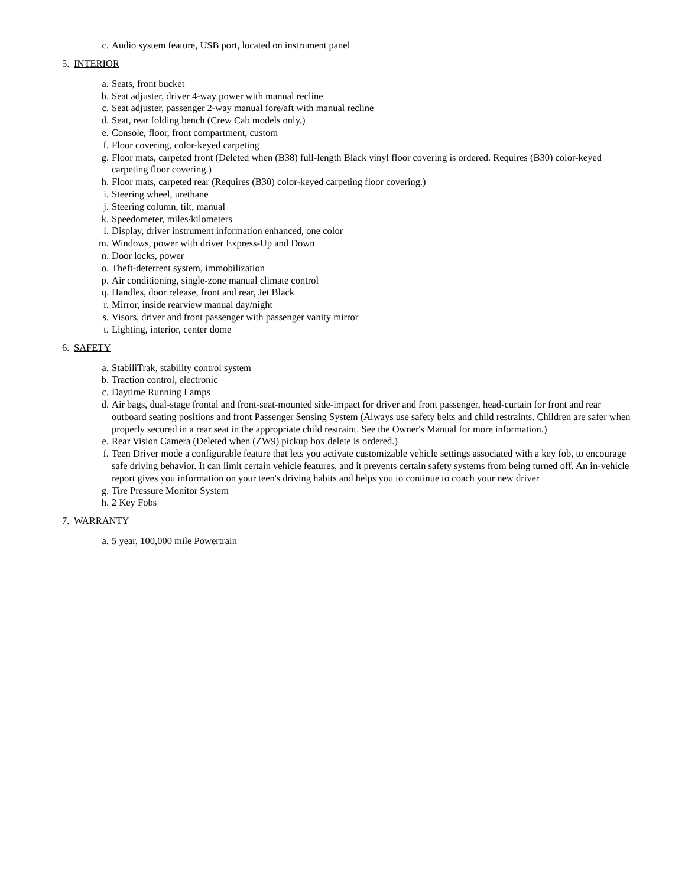c. Audio system feature, USB port, located on instrument panel
5. INTERIOR
a. Seats, front bucket
b. Seat adjuster, driver 4-way power with manual recline
c. Seat adjuster, passenger 2-way manual fore/aft with manual recline
d. Seat, rear folding bench (Crew Cab models only.)
e. Console, floor, front compartment, custom
f. Floor covering, color-keyed carpeting
g. Floor mats, carpeted front (Deleted when (B38) full-length Black vinyl floor covering is ordered. Requires (B30) color-keyed carpeting floor covering.)
h. Floor mats, carpeted rear (Requires (B30) color-keyed carpeting floor covering.)
i. Steering wheel, urethane
j. Steering column, tilt, manual
k. Speedometer, miles/kilometers
l. Display, driver instrument information enhanced, one color
m. Windows, power with driver Express-Up and Down
n. Door locks, power
o. Theft-deterrent system, immobilization
p. Air conditioning, single-zone manual climate control
q. Handles, door release, front and rear, Jet Black
r. Mirror, inside rearview manual day/night
s. Visors, driver and front passenger with passenger vanity mirror
t. Lighting, interior, center dome
6. SAFETY
a. StabiliTrak, stability control system
b. Traction control, electronic
c. Daytime Running Lamps
d. Air bags, dual-stage frontal and front-seat-mounted side-impact for driver and front passenger, head-curtain for front and rear outboard seating positions and front Passenger Sensing System (Always use safety belts and child restraints. Children are safer when properly secured in a rear seat in the appropriate child restraint. See the Owner's Manual for more information.)
e. Rear Vision Camera (Deleted when (ZW9) pickup box delete is ordered.)
f. Teen Driver mode a configurable feature that lets you activate customizable vehicle settings associated with a key fob, to encourage safe driving behavior. It can limit certain vehicle features, and it prevents certain safety systems from being turned off. An in-vehicle report gives you information on your teen's driving habits and helps you to continue to coach your new driver
g. Tire Pressure Monitor System
h. 2 Key Fobs
7. WARRANTY
a. 5 year, 100,000 mile Powertrain